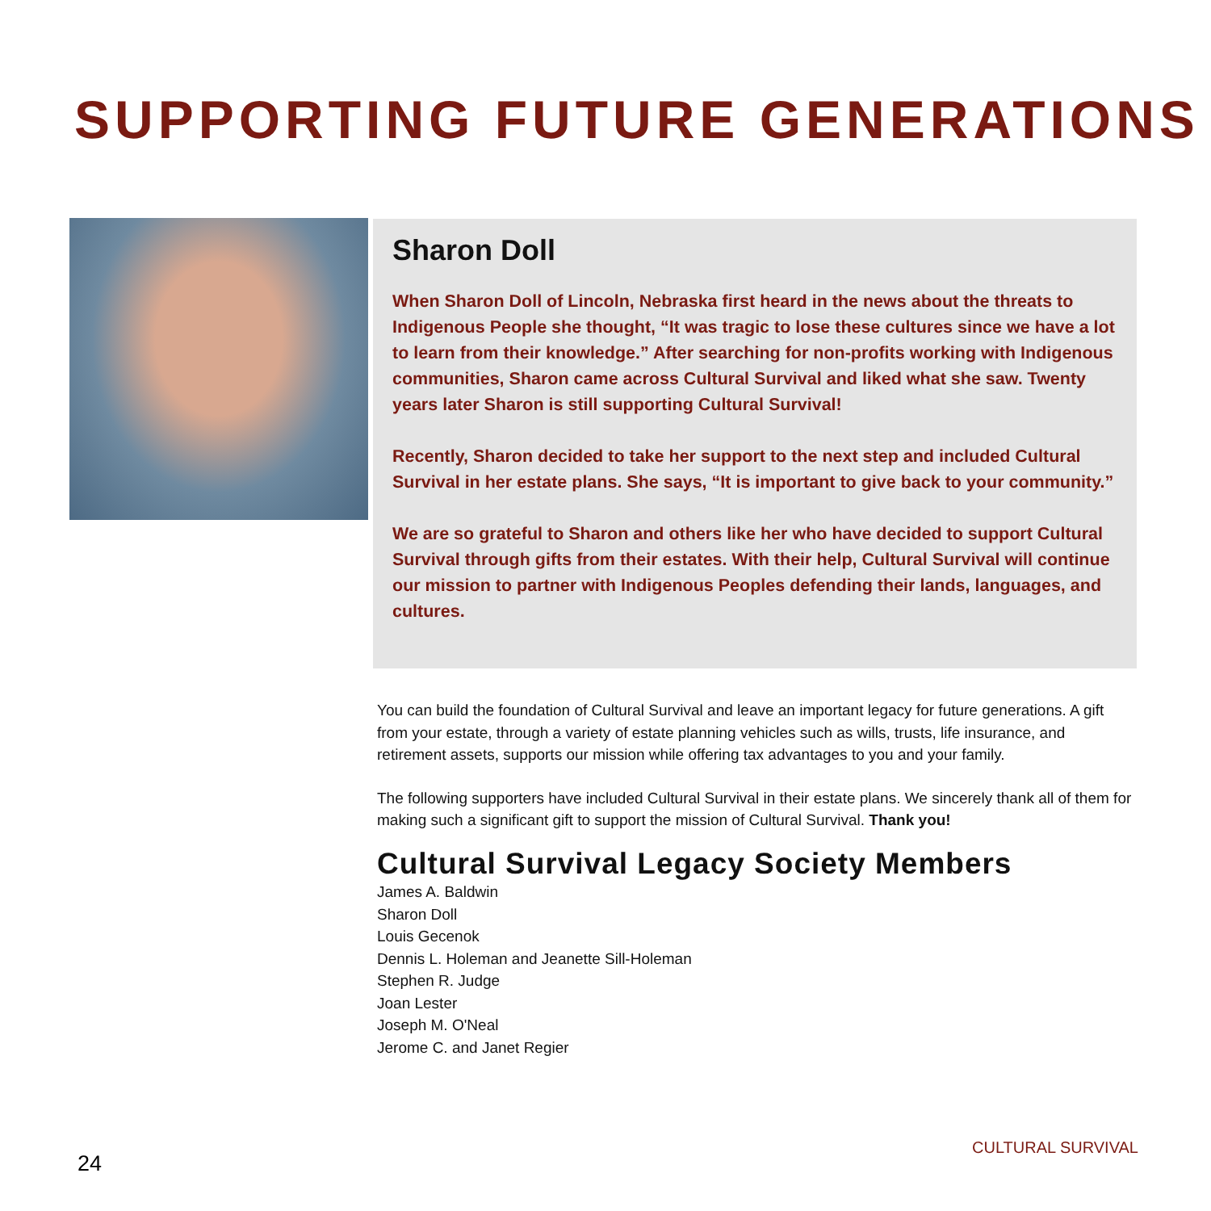SUPPORTING FUTURE GENERATIONS
Sharon Doll
When Sharon Doll of Lincoln, Nebraska first heard in the news about the threats to Indigenous People she thought, “It was tragic to lose these cultures since we have a lot to learn from their knowledge.” After searching for non-profits working with Indigenous communities, Sharon came across Cultural Survival and liked what she saw. Twenty years later Sharon is still supporting Cultural Survival!
Recently, Sharon decided to take her support to the next step and included Cultural Survival in her estate plans. She says, “It is important to give back to your community.”
We are so grateful to Sharon and others like her who have decided to support Cultural Survival through gifts from their estates. With their help, Cultural Survival will continue our mission to partner with Indigenous Peoples defending their lands, languages, and cultures.
You can build the foundation of Cultural Survival and leave an important legacy for future generations. A gift from your estate, through a variety of estate planning vehicles such as wills, trusts, life insurance, and retirement assets, supports our mission while offering tax advantages to you and your family.
The following supporters have included Cultural Survival in their estate plans. We sincerely thank all of them for making such a significant gift to support the mission of Cultural Survival. Thank you!
Cultural Survival Legacy Society Members
James A. Baldwin
Sharon Doll
Louis Gecenok
Dennis L. Holeman and Jeanette Sill-Holeman
Stephen R. Judge
Joan Lester
Joseph M. O'Neal
Jerome C. and Janet Regier
CULTURAL SURVIVAL
24